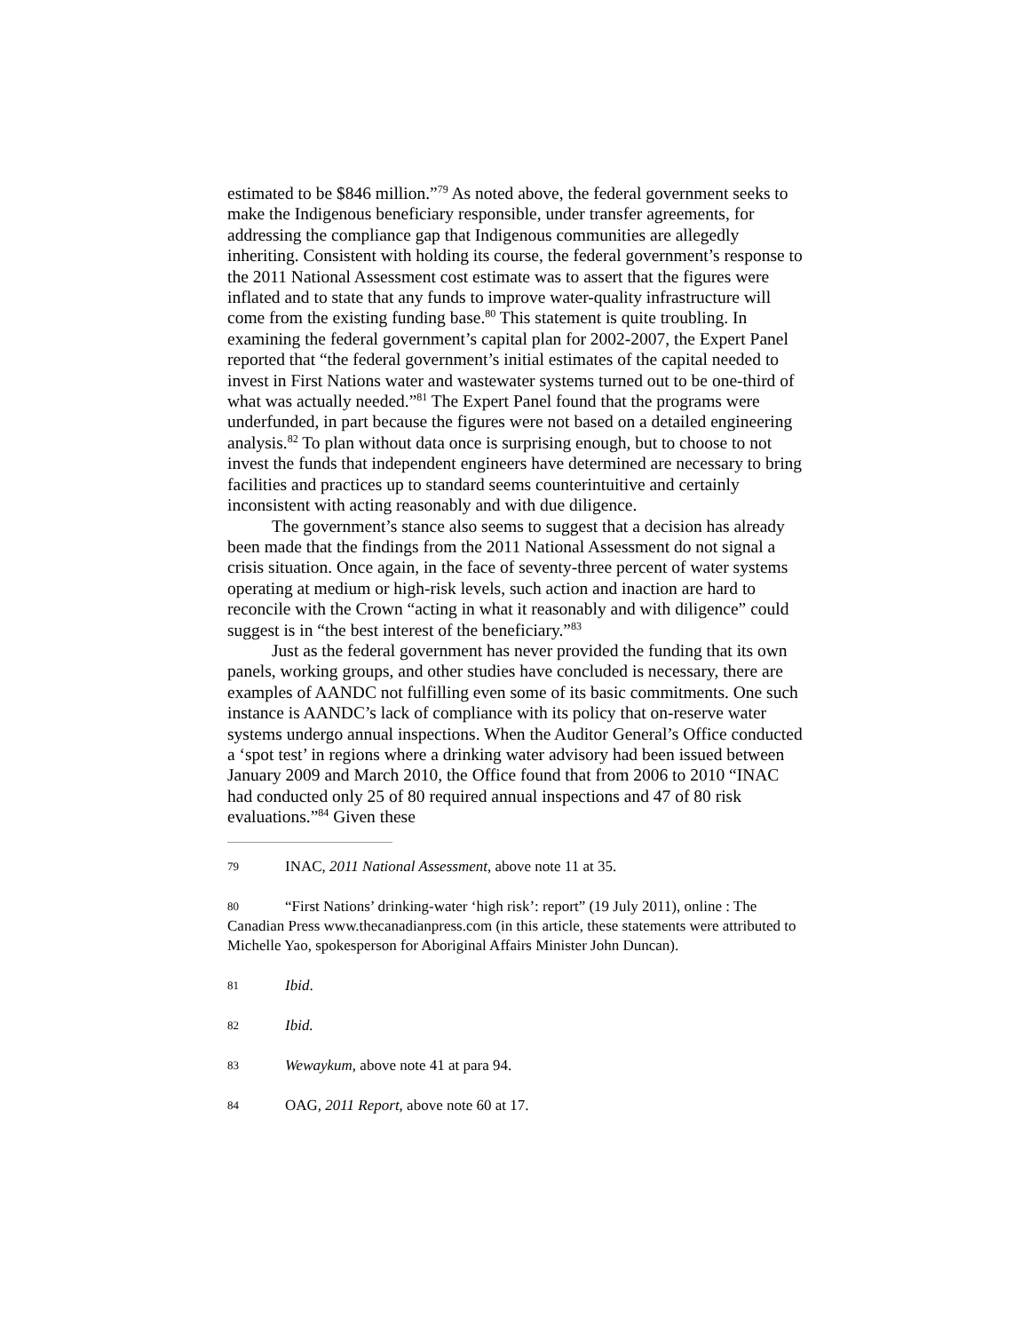estimated to be $846 million.”<sup>79</sup> As noted above, the federal government seeks to make the Indigenous beneficiary responsible, under transfer agreements, for addressing the compliance gap that Indigenous communities are allegedly inheriting. Consistent with holding its course, the federal government’s response to the 2011 National Assessment cost estimate was to assert that the figures were inflated and to state that any funds to improve water-quality infrastructure will come from the existing funding base.<sup>80</sup> This statement is quite troubling. In examining the federal government’s capital plan for 2002-2007, the Expert Panel reported that “the federal government’s initial estimates of the capital needed to invest in First Nations water and wastewater systems turned out to be one-third of what was actually needed.”<sup>81</sup> The Expert Panel found that the programs were underfunded, in part because the figures were not based on a detailed engineering analysis.<sup>82</sup> To plan without data once is surprising enough, but to choose to not invest the funds that independent engineers have determined are necessary to bring facilities and practices up to standard seems counterintuitive and certainly inconsistent with acting reasonably and with due diligence.
The government’s stance also seems to suggest that a decision has already been made that the findings from the 2011 National Assessment do not signal a crisis situation. Once again, in the face of seventy-three percent of water systems operating at medium or high-risk levels, such action and inaction are hard to reconcile with the Crown “acting in what it reasonably and with diligence” could suggest is in “the best interest of the beneficiary.”<sup>83</sup>
Just as the federal government has never provided the funding that its own panels, working groups, and other studies have concluded is necessary, there are examples of AANDC not fulfilling even some of its basic commitments. One such instance is AANDC’s lack of compliance with its policy that on-reserve water systems undergo annual inspections. When the Auditor General’s Office conducted a ‘spot test’ in regions where a drinking water advisory had been issued between January 2009 and March 2010, the Office found that from 2006 to 2010 “INAC had conducted only 25 of 80 required annual inspections and 47 of 80 risk evaluations.”<sup>84</sup> Given these
79 INAC, 2011 National Assessment, above note 11 at 35.
80 “First Nations’ drinking-water ‘high risk’: report” (19 July 2011), online : The Canadian Press www.thecanadianpress.com (in this article, these statements were attributed to Michelle Yao, spokesperson for Aboriginal Affairs Minister John Duncan).
81 Ibid.
82 Ibid.
83 Wewaykum, above note 41 at para 94.
84 OAG, 2011 Report, above note 60 at 17.